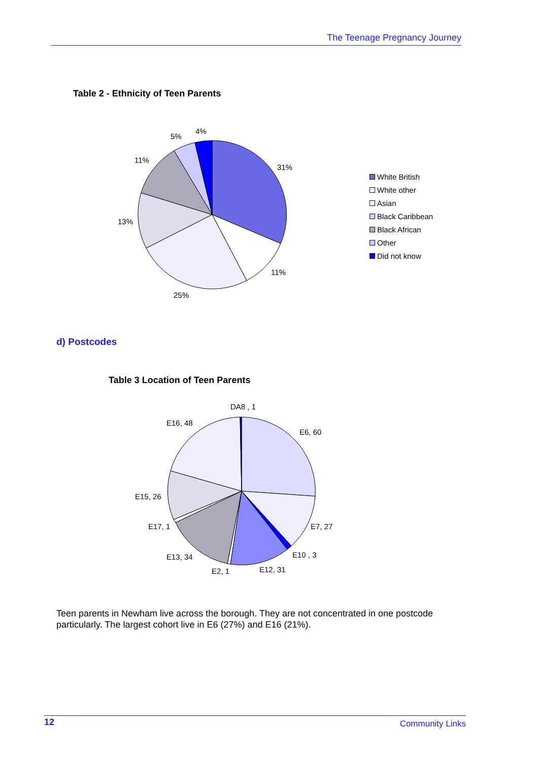The Teenage Pregnancy Journey
Table 2 - Ethnicity of Teen Parents
31%
11%
25%
13%
11%
5%
4%
White British
White other
Asian
Black Caribbean
Black African
Other
Did not know
d) Postcodes
Table 3 Location of Teen Parents
DA8 , 1
E16, 48
E6, 60
E15, 26
E7, 27
E17, 1
E10 , 3
E13, 34
E12, 31
E2, 1
Teen parents in Newham live across the borough. They are not concentrated in one postcode particularly. The largest cohort live in E6 (27%) and E16 (21%).
12 Community Links